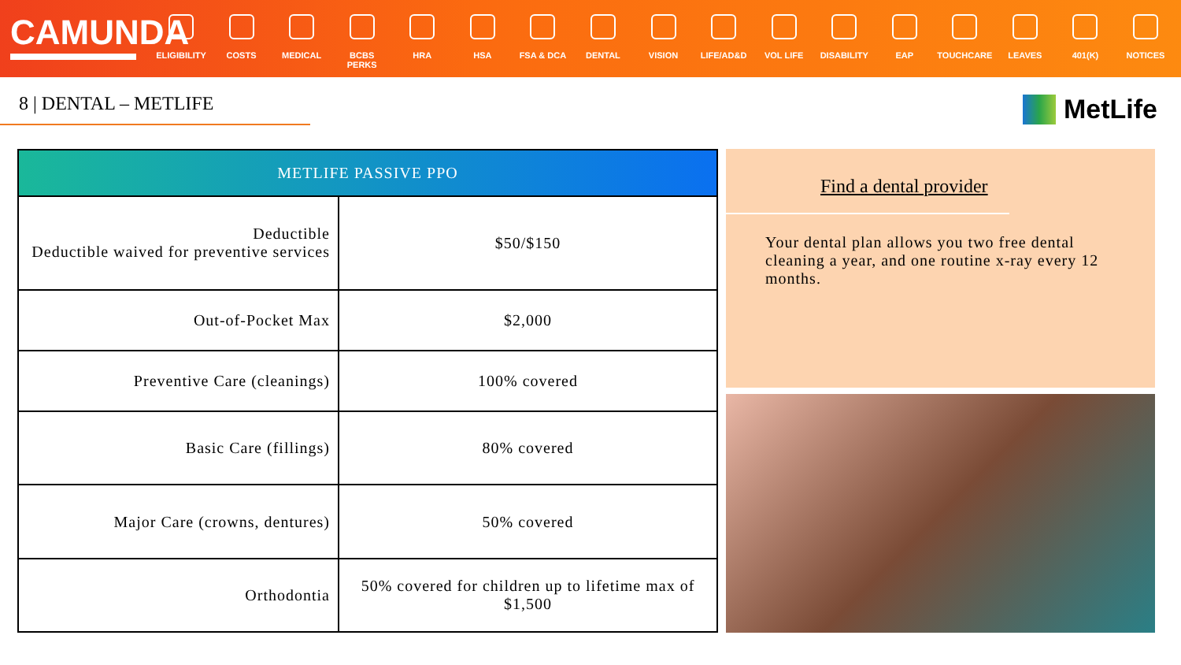CAMUNDA
ELIGIBILITY
COSTS MEDICAL BCBS PERKS HRA HSA FSA & DCA DENTAL VISION LIFE/AD&D VOL LIFE DISABILITY EAP TOUCHCARE LEAVES 401(K) NOTICES
8 | DENTAL – METLIFE
MetLife
| METLIFE PASSIVE PPO | |
| --- | --- |
| Deductible Deductible waived for preventive services | $50/$150 |
| Out-of-Pocket Max | $2,000 |
| Preventive Care (cleanings) | 100% covered |
| Basic Care (fillings) | 80% covered |
| Major Care (crowns, dentures) | 50% covered |
| Orthodontia | 50% covered for children up to lifetime max of $1,500 |
Find a dental provider
Your dental plan allows you two free dental cleaning a year, and one routine x-ray every 12 months.